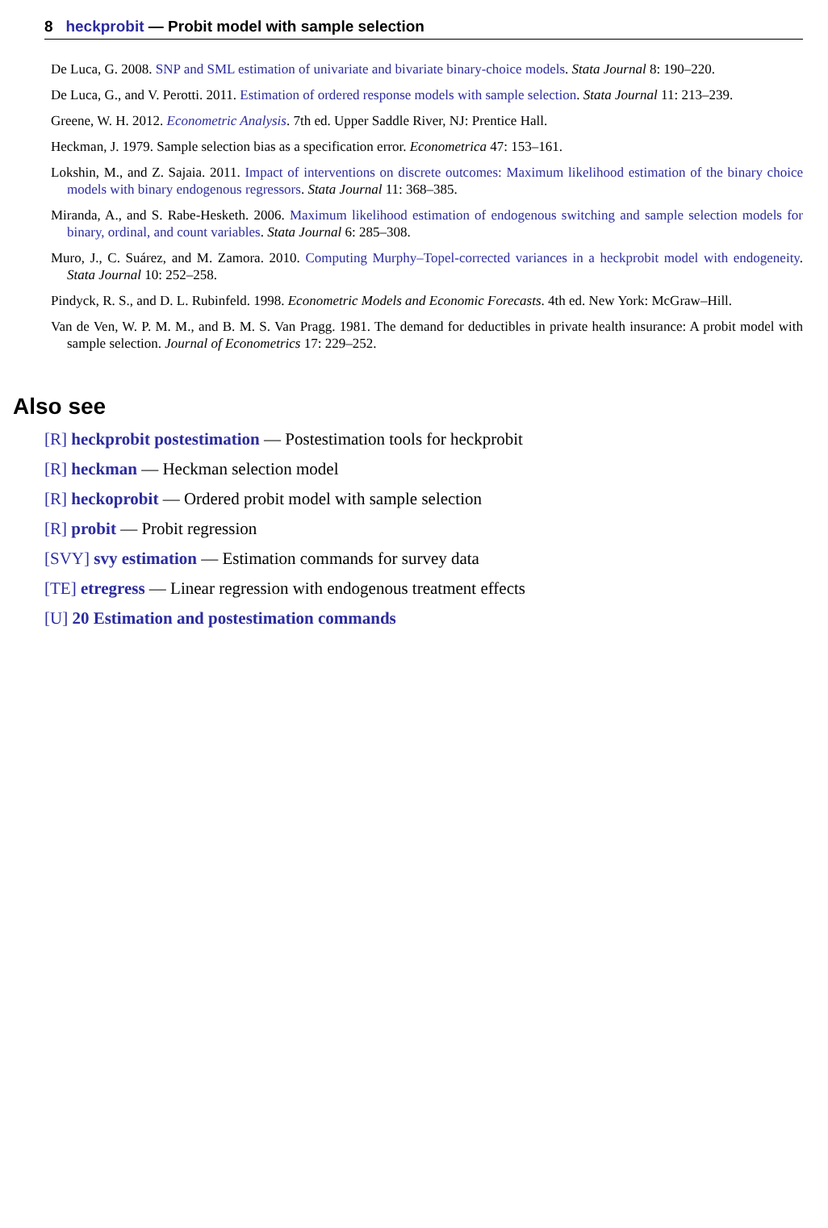8 heckprobit — Probit model with sample selection
De Luca, G. 2008. SNP and SML estimation of univariate and bivariate binary-choice models. Stata Journal 8: 190–220.
De Luca, G., and V. Perotti. 2011. Estimation of ordered response models with sample selection. Stata Journal 11: 213–239.
Greene, W. H. 2012. Econometric Analysis. 7th ed. Upper Saddle River, NJ: Prentice Hall.
Heckman, J. 1979. Sample selection bias as a specification error. Econometrica 47: 153–161.
Lokshin, M., and Z. Sajaia. 2011. Impact of interventions on discrete outcomes: Maximum likelihood estimation of the binary choice models with binary endogenous regressors. Stata Journal 11: 368–385.
Miranda, A., and S. Rabe-Hesketh. 2006. Maximum likelihood estimation of endogenous switching and sample selection models for binary, ordinal, and count variables. Stata Journal 6: 285–308.
Muro, J., C. Suárez, and M. Zamora. 2010. Computing Murphy–Topel-corrected variances in a heckprobit model with endogeneity. Stata Journal 10: 252–258.
Pindyck, R. S., and D. L. Rubinfeld. 1998. Econometric Models and Economic Forecasts. 4th ed. New York: McGraw–Hill.
Van de Ven, W. P. M. M., and B. M. S. Van Pragg. 1981. The demand for deductibles in private health insurance: A probit model with sample selection. Journal of Econometrics 17: 229–252.
Also see
[R] heckprobit postestimation — Postestimation tools for heckprobit
[R] heckman — Heckman selection model
[R] heckoprobit — Ordered probit model with sample selection
[R] probit — Probit regression
[SVY] svy estimation — Estimation commands for survey data
[TE] etregress — Linear regression with endogenous treatment effects
[U] 20 Estimation and postestimation commands